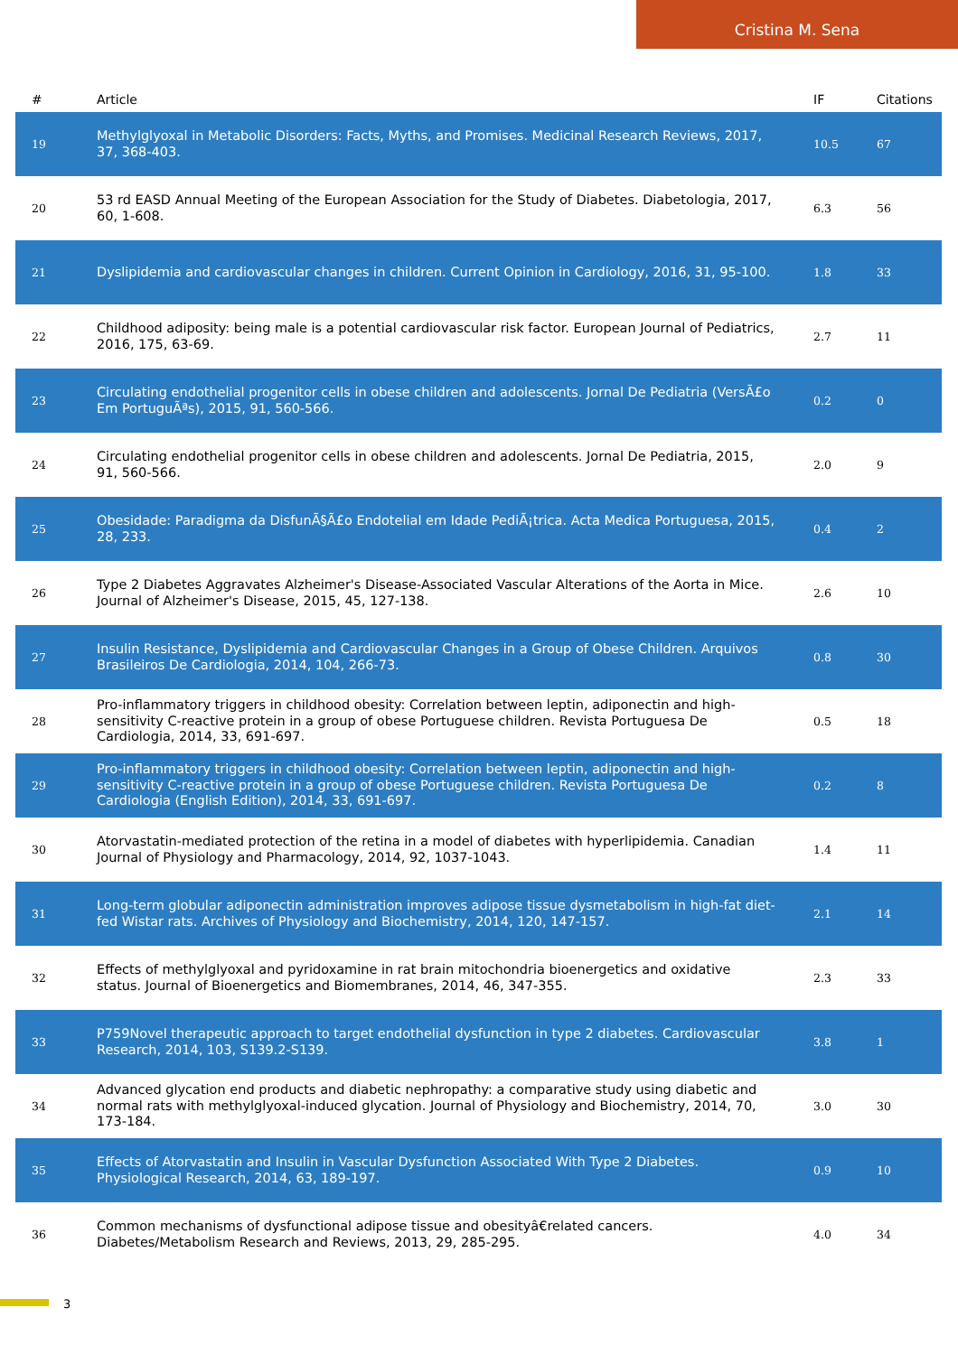Cristina M. Sena
| # | Article | IF | Citations |
| --- | --- | --- | --- |
| 19 | Methylglyoxal in Metabolic Disorders: Facts, Myths, and Promises. Medicinal Research Reviews, 2017, 37, 368-403. | 10.5 | 67 |
| 20 | 53 rd EASD Annual Meeting of the European Association for the Study of Diabetes. Diabetologia, 2017, 60, 1-608. | 6.3 | 56 |
| 21 | Dyslipidemia and cardiovascular changes in children. Current Opinion in Cardiology, 2016, 31, 95-100. | 1.8 | 33 |
| 22 | Childhood adiposity: being male is a potential cardiovascular risk factor. European Journal of Pediatrics, 2016, 175, 63-69. | 2.7 | 11 |
| 23 | Circulating endothelial progenitor cells in obese children and adolescents. Jornal De Pediatria (VersÃ£o Em PortuguÃªs), 2015, 91, 560-566. | 0.2 | 0 |
| 24 | Circulating endothelial progenitor cells in obese children and adolescents. Jornal De Pediatria, 2015, 91, 560-566. | 2.0 | 9 |
| 25 | Obesidade: Paradigma da DisfunÃ§Ã£o Endotelial em Idade PediÃ¡trica. Acta Medica Portuguesa, 2015, 28, 233. | 0.4 | 2 |
| 26 | Type 2 Diabetes Aggravates Alzheimer's Disease-Associated Vascular Alterations of the Aorta in Mice. Journal of Alzheimer's Disease, 2015, 45, 127-138. | 2.6 | 10 |
| 27 | Insulin Resistance, Dyslipidemia and Cardiovascular Changes in a Group of Obese Children. Arquivos Brasileiros De Cardiologia, 2014, 104, 266-73. | 0.8 | 30 |
| 28 | Pro-inflammatory triggers in childhood obesity: Correlation between leptin, adiponectin and high-sensitivity C-reactive protein in a group of obese Portuguese children. Revista Portuguesa De Cardiologia, 2014, 33, 691-697. | 0.5 | 18 |
| 29 | Pro-inflammatory triggers in childhood obesity: Correlation between leptin, adiponectin and high-sensitivity C-reactive protein in a group of obese Portuguese children. Revista Portuguesa De Cardiologia (English Edition), 2014, 33, 691-697. | 0.2 | 8 |
| 30 | Atorvastatin-mediated protection of the retina in a model of diabetes with hyperlipidemia. Canadian Journal of Physiology and Pharmacology, 2014, 92, 1037-1043. | 1.4 | 11 |
| 31 | Long-term globular adiponectin administration improves adipose tissue dysmetabolism in high-fat diet-fed Wistar rats. Archives of Physiology and Biochemistry, 2014, 120, 147-157. | 2.1 | 14 |
| 32 | Effects of methylglyoxal and pyridoxamine in rat brain mitochondria bioenergetics and oxidative status. Journal of Bioenergetics and Biomembranes, 2014, 46, 347-355. | 2.3 | 33 |
| 33 | P759Novel therapeutic approach to target endothelial dysfunction in type 2 diabetes. Cardiovascular Research, 2014, 103, S139.2-S139. | 3.8 | 1 |
| 34 | Advanced glycation end products and diabetic nephropathy: a comparative study using diabetic and normal rats with methylglyoxal-induced glycation. Journal of Physiology and Biochemistry, 2014, 70, 173-184. | 3.0 | 30 |
| 35 | Effects of Atorvastatin and Insulin in Vascular Dysfunction Associated With Type 2 Diabetes. Physiological Research, 2014, 63, 189-197. | 0.9 | 10 |
| 36 | Common mechanisms of dysfunctional adipose tissue and obesityâ€related cancers. Diabetes/Metabolism Research and Reviews, 2013, 29, 285-295. | 4.0 | 34 |
3